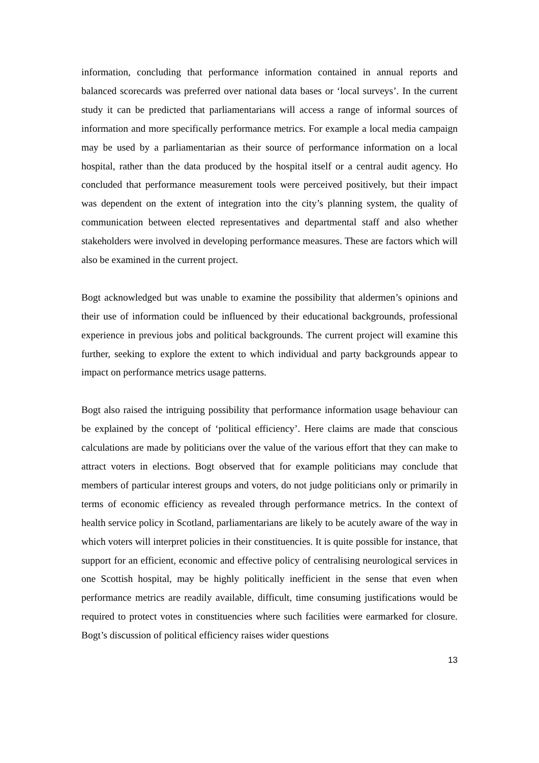information, concluding that performance information contained in annual reports and balanced scorecards was preferred over national data bases or ‘local surveys’. In the current study it can be predicted that parliamentarians will access a range of informal sources of information and more specifically performance metrics. For example a local media campaign may be used by a parliamentarian as their source of performance information on a local hospital, rather than the data produced by the hospital itself or a central audit agency. Ho concluded that performance measurement tools were perceived positively, but their impact was dependent on the extent of integration into the city’s planning system, the quality of communication between elected representatives and departmental staff and also whether stakeholders were involved in developing performance measures. These are factors which will also be examined in the current project.
Bogt acknowledged but was unable to examine the possibility that aldermen’s opinions and their use of information could be influenced by their educational backgrounds, professional experience in previous jobs and political backgrounds. The current project will examine this further, seeking to explore the extent to which individual and party backgrounds appear to impact on performance metrics usage patterns.
Bogt also raised the intriguing possibility that performance information usage behaviour can be explained by the concept of ‘political efficiency’. Here claims are made that conscious calculations are made by politicians over the value of the various effort that they can make to attract voters in elections. Bogt observed that for example politicians may conclude that members of particular interest groups and voters, do not judge politicians only or primarily in terms of economic efficiency as revealed through performance metrics. In the context of health service policy in Scotland, parliamentarians are likely to be acutely aware of the way in which voters will interpret policies in their constituencies. It is quite possible for instance, that support for an efficient, economic and effective policy of centralising neurological services in one Scottish hospital, may be highly politically inefficient in the sense that even when performance metrics are readily available, difficult, time consuming justifications would be required to protect votes in constituencies where such facilities were earmarked for closure. Bogt’s discussion of political efficiency raises wider questions
13